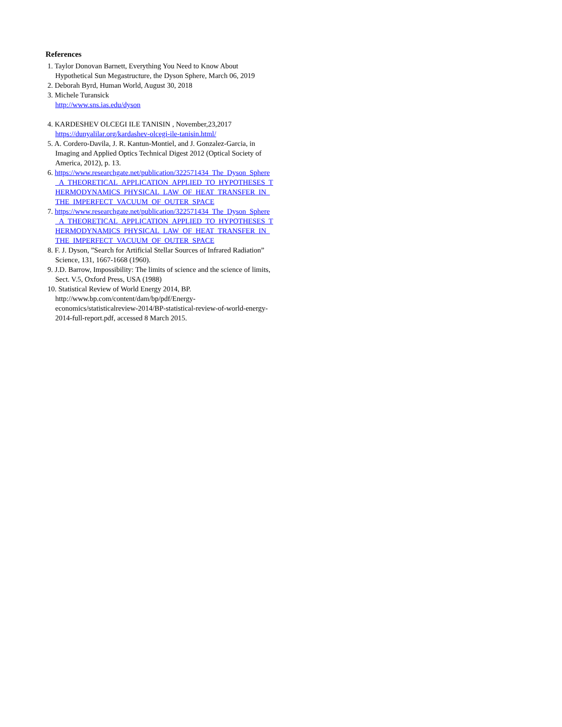References
1. Taylor Donovan Barnett, Everything You Need to Know About Hypothetical Sun Megastructure, the Dyson Sphere, March 06, 2019
2. Deborah Byrd, Human World, August 30, 2018
3. Michele Turansick
http://www.sns.ias.edu/dyson
4. KARDESHEV OLCEGI ILE TANISIN , November,23,2017
https://dunyalilar.org/kardashev-olcegi-ile-tanisin.html/
5. A. Cordero-Davila, J. R. Kantun-Montiel, and J. Gonzalez-Garcia, in Imaging and Applied Optics Technical Digest 2012 (Optical Society of America, 2012), p. 13.
6. https://www.researchgate.net/publication/322571434_The_Dyson_Sphere_A_THEORETICAL_APPLICATION_APPLIED_TO_HYPOTHESES_THERMODYNAMICS_PHYSICAL_LAW_OF_HEAT_TRANSFER_IN_THE_IMPERFECT_VACUUM_OF_OUTER_SPACE
7. https://www.researchgate.net/publication/322571434_The_Dyson_Sphere_A_THEORETICAL_APPLICATION_APPLIED_TO_HYPOTHESES_THERMODYNAMICS_PHYSICAL_LAW_OF_HEAT_TRANSFER_IN_THE_IMPERFECT_VACUUM_OF_OUTER_SPACE
8. F. J. Dyson, ”Search for Artificial Stellar Sources of Infrared Radiation” Science, 131, 1667-1668 (1960).
9. J.D. Barrow, Impossibility: The limits of science and the science of limits, Sect. V.5, Oxford Press, USA (1988)
10. Statistical Review of World Energy 2014, BP. http://www.bp.com/content/dam/bp/pdf/Energy-economics/statisticalreview-2014/BP-statistical-review-of-world-energy-2014-full-report.pdf, accessed 8 March 2015.